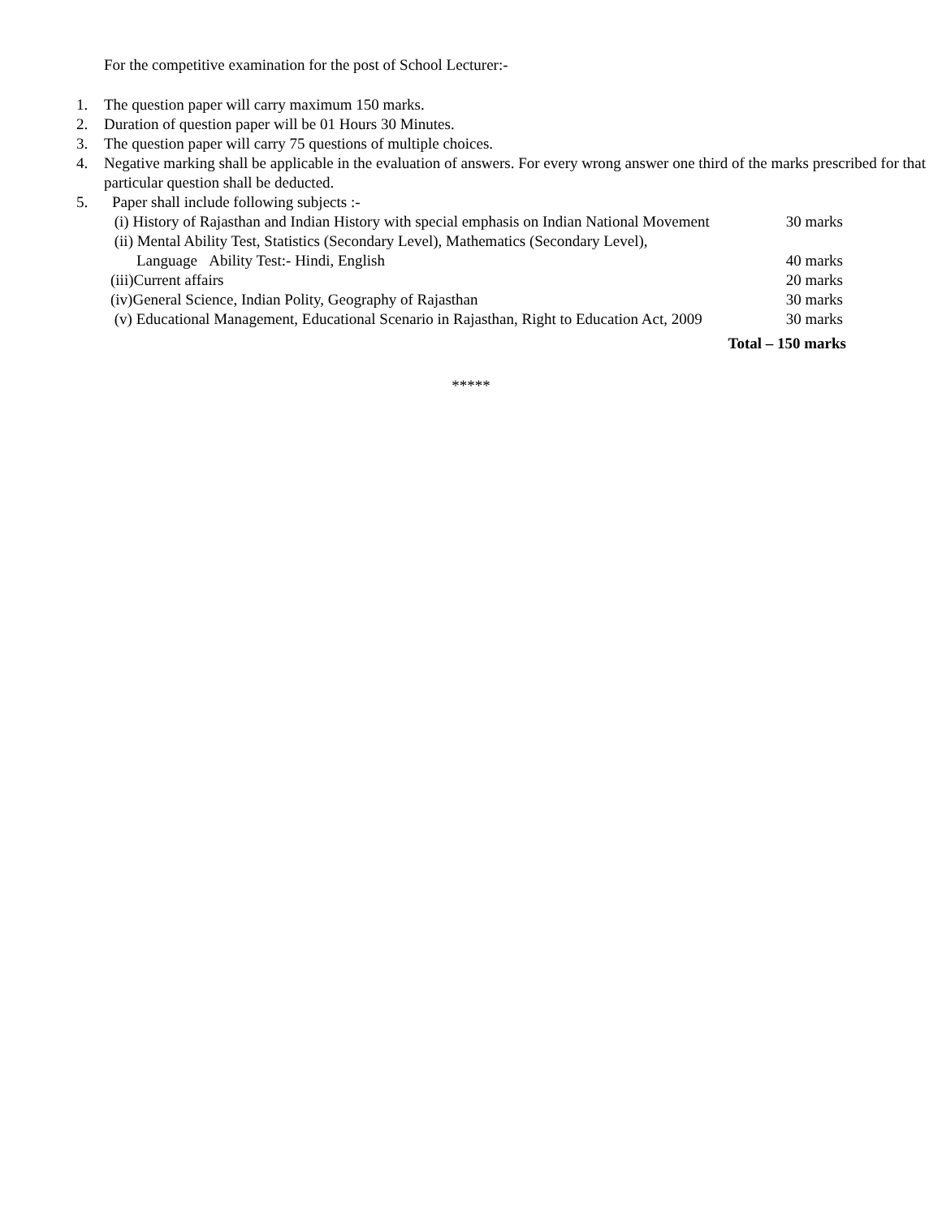For the competitive examination for the post of School Lecturer:-
1. The question paper will carry maximum 150 marks.
2. Duration of question paper will be 01 Hours 30 Minutes.
3. The question paper will carry 75 questions of multiple choices.
4. Negative marking shall be applicable in the evaluation of answers. For every wrong answer one third of the marks prescribed for that particular question shall be deducted.
5. Paper shall include following subjects :-
(i) History of Rajasthan and Indian History with special emphasis on Indian National Movement 30 marks
(ii) Mental Ability Test, Statistics (Secondary Level), Mathematics (Secondary Level),
Language Ability Test:- Hindi, English 40 marks
(iii)Current affairs 20 marks
(iv)General Science, Indian Polity, Geography of Rajasthan 30 marks
(v) Educational Management, Educational Scenario in Rajasthan, Right to Education Act, 2009 30 marks
Total – 150 marks
*****